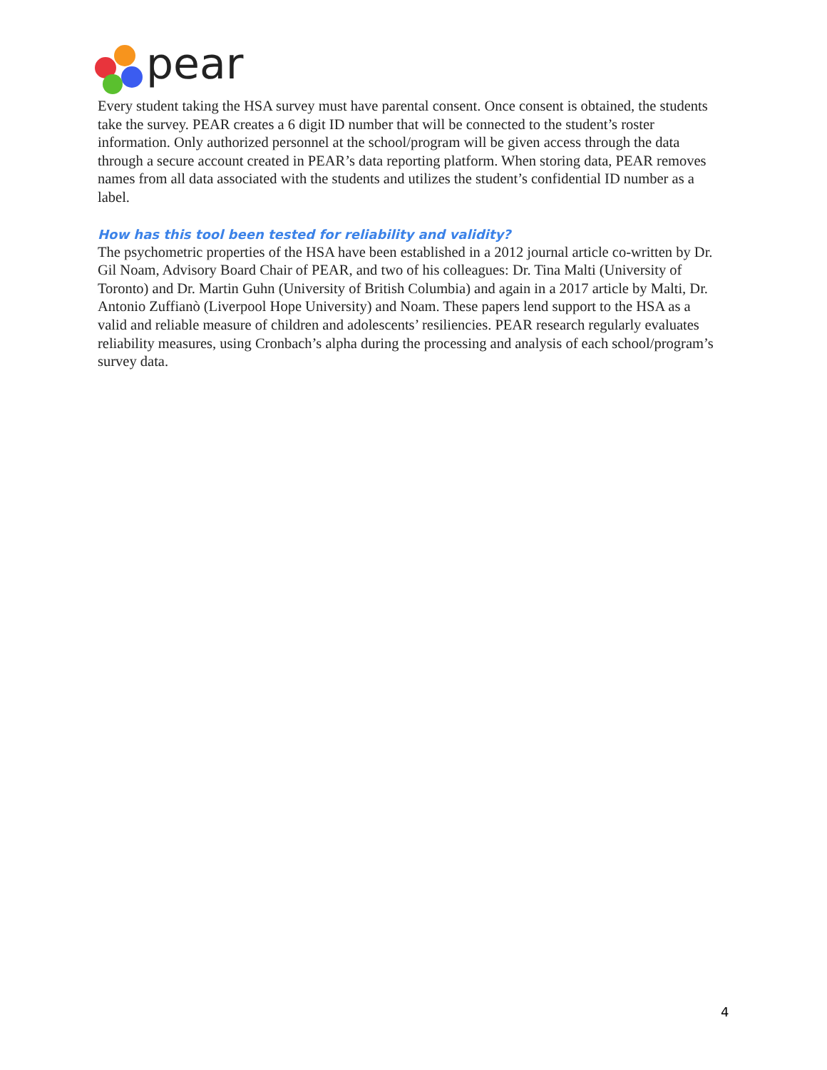pear
Every student taking the HSA survey must have parental consent. Once consent is obtained, the students take the survey. PEAR creates a 6 digit ID number that will be connected to the student’s roster information. Only authorized personnel at the school/program will be given access through the data through a secure account created in PEAR’s data reporting platform. When storing data, PEAR removes names from all data associated with the students and utilizes the student’s confidential ID number as a label.
How has this tool been tested for reliability and validity?
The psychometric properties of the HSA have been established in a 2012 journal article co-written by Dr. Gil Noam, Advisory Board Chair of PEAR, and two of his colleagues: Dr. Tina Malti (University of Toronto) and Dr. Martin Guhn (University of British Columbia) and again in a 2017 article by Malti, Dr. Antonio Zuffianò (Liverpool Hope University) and Noam. These papers lend support to the HSA as a valid and reliable measure of children and adolescents’ resiliencies. PEAR research regularly evaluates reliability measures, using Cronbach’s alpha during the processing and analysis of each school/program’s survey data.
4